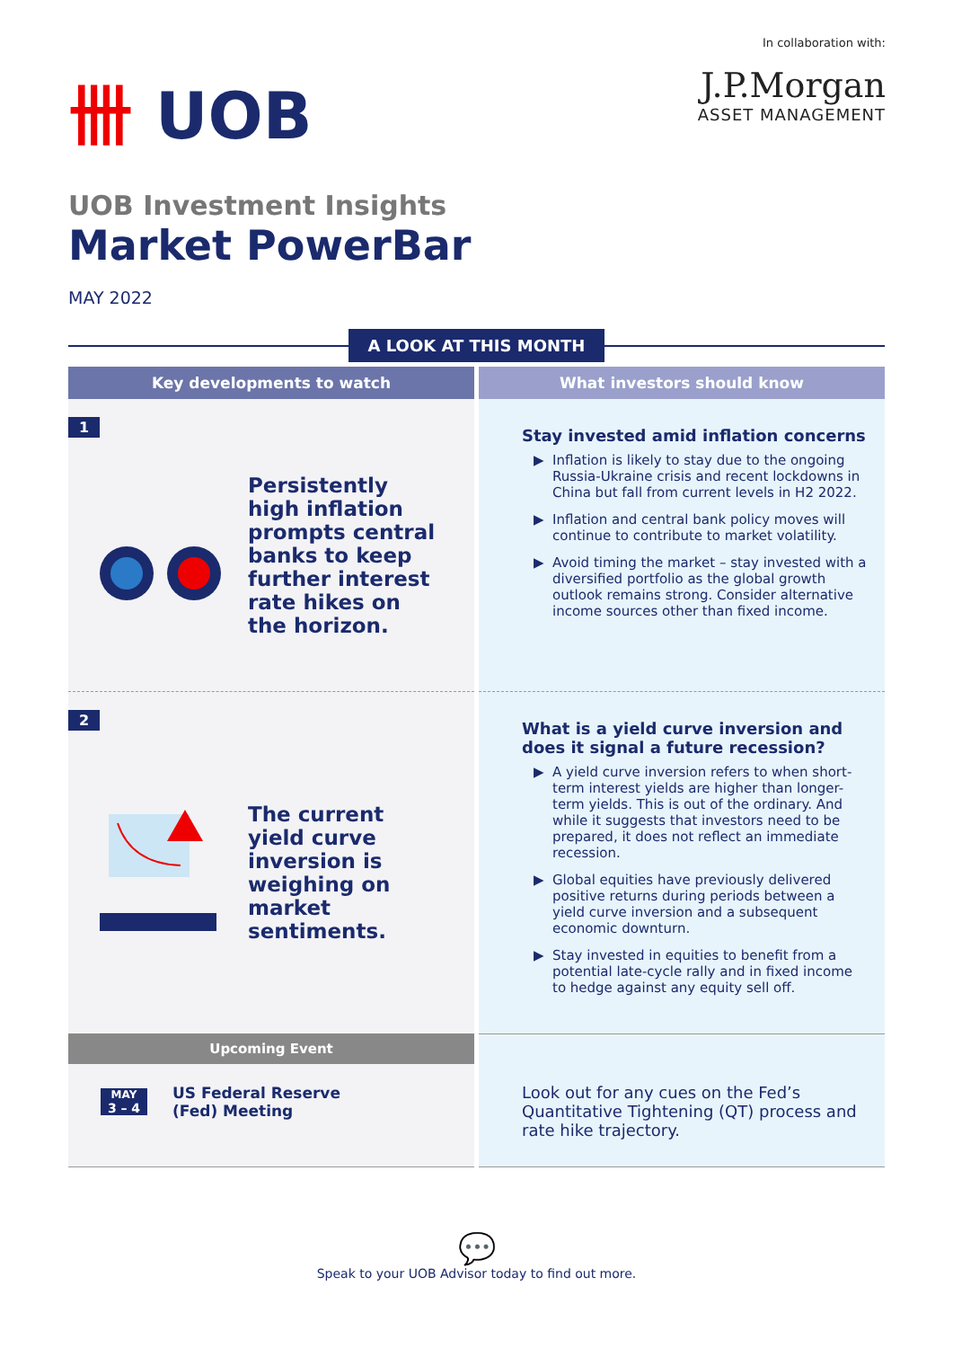卌 UOB
In collaboration with:
J.P.Morgan
ASSET MANAGEMENT
UOB Investment Insights
Market PowerBar
MAY 2022
A LOOK AT THIS MONTH
Key developments to watch
What investors should know
1
Persistently high inflation prompts central banks to keep further interest rate hikes on the horizon.
Stay invested amid inflation concerns
Inflation is likely to stay due to the ongoing Russia-Ukraine crisis and recent lockdowns in China but fall from current levels in H2 2022.
Inflation and central bank policy moves will continue to contribute to market volatility.
Avoid timing the market – stay invested with a diversified portfolio as the global growth outlook remains strong. Consider alternative income sources other than fixed income.
2
The current yield curve inversion is weighing on market sentiments.
What is a yield curve inversion and does it signal a future recession?
A yield curve inversion refers to when short-term interest yields are higher than longer-term yields. This is out of the ordinary. And while it suggests that investors need to be prepared, it does not reflect an immediate recession.
Global equities have previously delivered positive returns during periods between a yield curve inversion and a subsequent economic downturn.
Stay invested in equities to benefit from a potential late-cycle rally and in fixed income to hedge against any equity sell off.
Upcoming Event
MAY
3 – 4
US Federal Reserve
(Fed) Meeting
Look out for any cues on the Fed’s Quantitative Tightening (QT) process and rate hike trajectory.
💬
Speak to your UOB Advisor today to find out more.